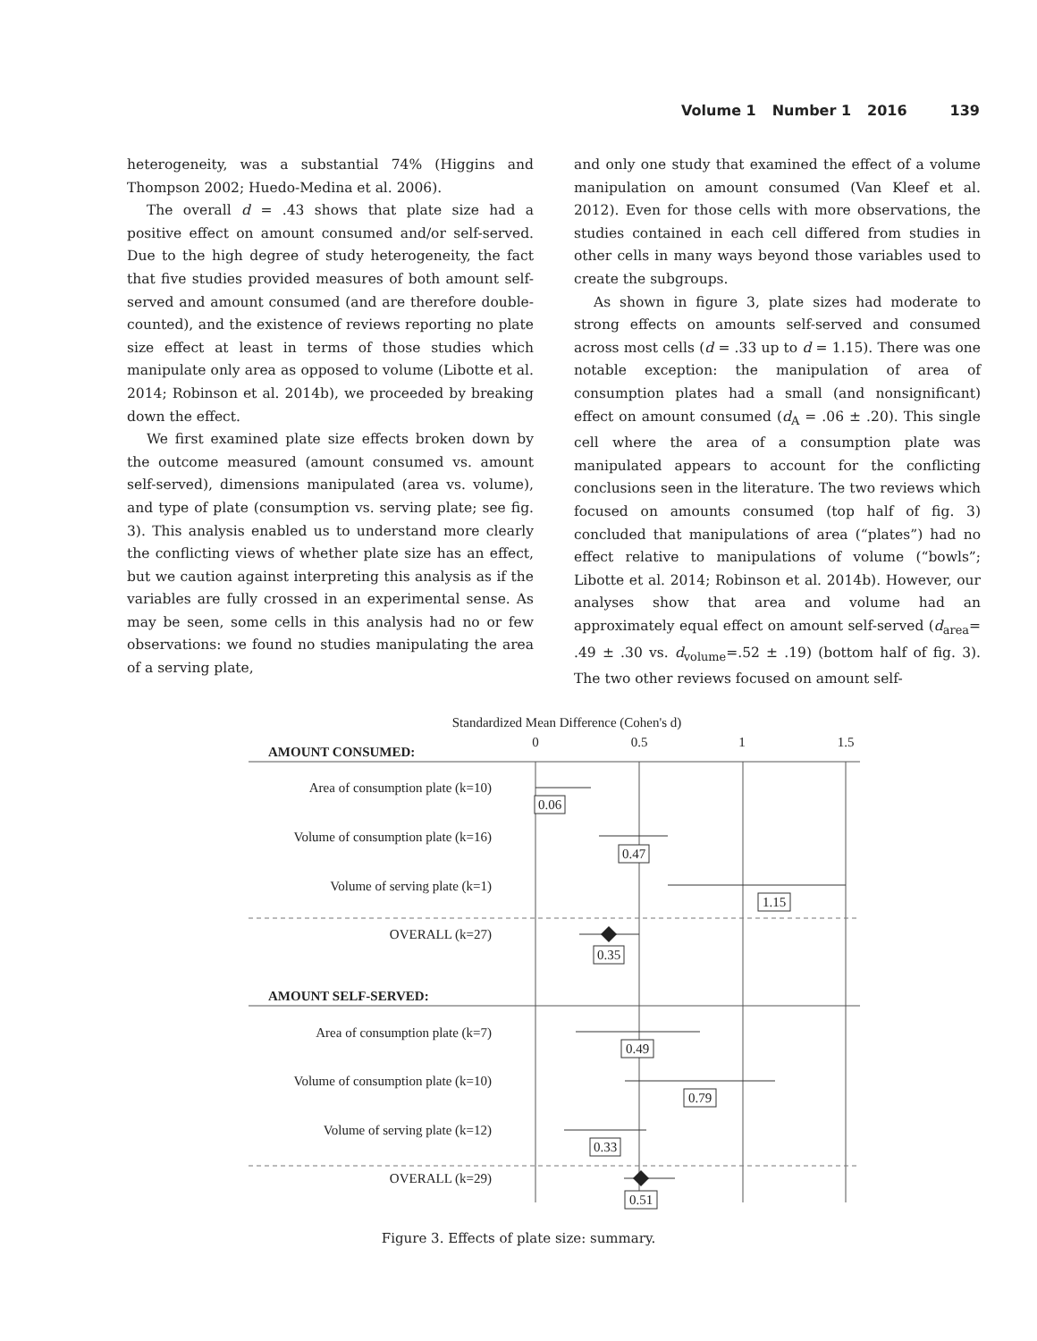Volume 1 Number 1 2016 139
heterogeneity, was a substantial 74% (Higgins and Thompson 2002; Huedo-Medina et al. 2006).
The overall d = .43 shows that plate size had a positive effect on amount consumed and/or self-served. Due to the high degree of study heterogeneity, the fact that five studies provided measures of both amount self-served and amount consumed (and are therefore double-counted), and the existence of reviews reporting no plate size effect at least in terms of those studies which manipulate only area as opposed to volume (Libotte et al. 2014; Robinson et al. 2014b), we proceeded by breaking down the effect.
We first examined plate size effects broken down by the outcome measured (amount consumed vs. amount self-served), dimensions manipulated (area vs. volume), and type of plate (consumption vs. serving plate; see fig. 3). This analysis enabled us to understand more clearly the conflicting views of whether plate size has an effect, but we caution against interpreting this analysis as if the variables are fully crossed in an experimental sense. As may be seen, some cells in this analysis had no or few observations: we found no studies manipulating the area of a serving plate,
and only one study that examined the effect of a volume manipulation on amount consumed (Van Kleef et al. 2012). Even for those cells with more observations, the studies contained in each cell differed from studies in other cells in many ways beyond those variables used to create the subgroups.
As shown in figure 3, plate sizes had moderate to strong effects on amounts self-served and consumed across most cells (d = .33 up to d = 1.15). There was one notable exception: the manipulation of area of consumption plates had a small (and nonsignificant) effect on amount consumed (d<sub>A</sub> = .06 ± .20). This single cell where the area of a consumption plate was manipulated appears to account for the conflicting conclusions seen in the literature. The two reviews which focused on amounts consumed (top half of fig. 3) concluded that manipulations of area (“plates”) had no effect relative to manipulations of volume (“bowls”; Libotte et al. 2014; Robinson et al. 2014b). However, our analyses show that area and volume had an approximately equal effect on amount self-served (d<sub>area</sub>= .49 ± .30 vs. d<sub>volume</sub>=.52 ± .19) (bottom half of fig. 3). The two other reviews focused on amount self-
Standardized Mean Difference (Cohen's d)
0
0.5
1
1.5
AMOUNT CONSUMED:
Area of consumption plate (k=10)
Volume of consumption plate (k=16)
Volume of serving plate (k=1)
OVERALL (k=27)
Area of consumption plate (k=7)
Volume of consumption plate (k=10)
Volume of serving plate (k=12)
OVERALL (k=29)
AMOUNT SELF-SERVED:
0.06
0.47
1.15
0.35
0.49
0.79
0.33
0.51
Figure 3. Effects of plate size: summary.